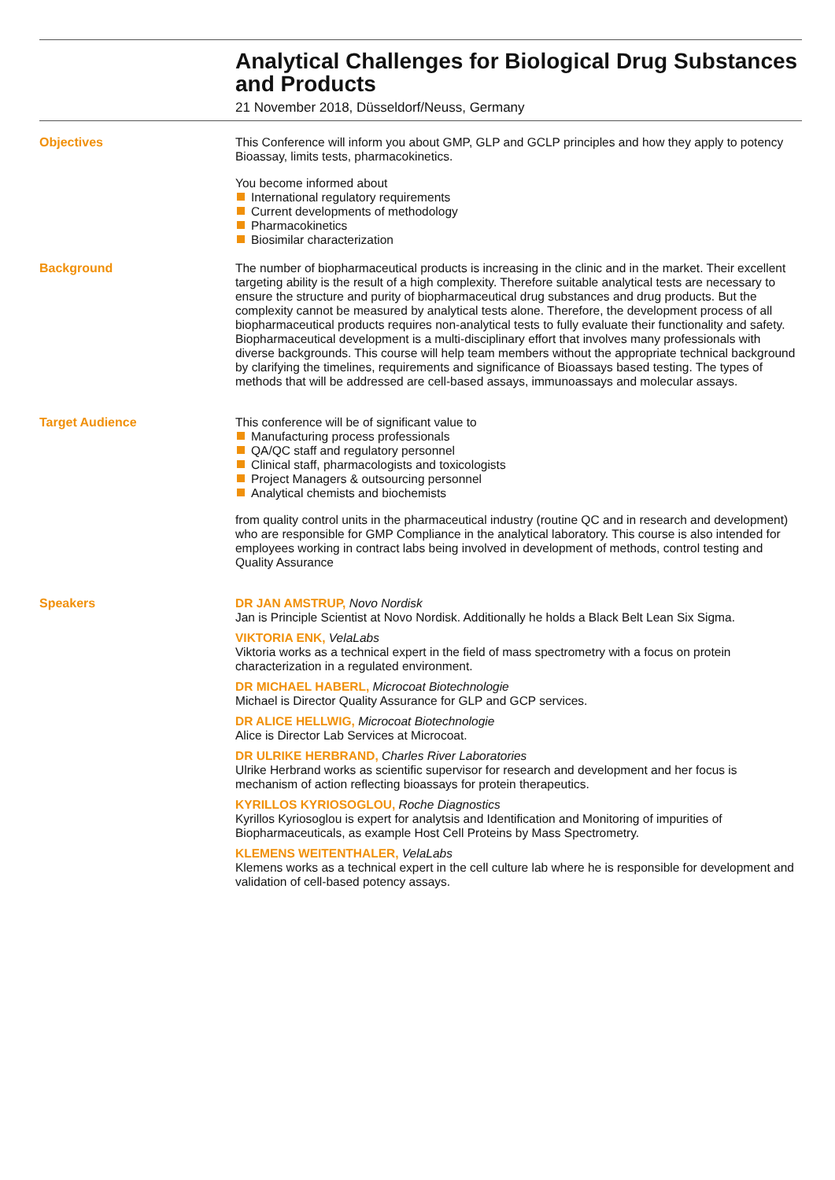Analytical Challenges for Biological Drug Substances and Products
21 November 2018, Düsseldorf/Neuss, Germany
Objectives This Conference will inform you about GMP, GLP and GCLP principles and how they apply to potency Bioassay, limits tests, pharmacokinetics.
You become informed about
International regulatory requirements
Current developments of methodology
Pharmacokinetics
Biosimilar characterization
Background The number of biopharmaceutical products is increasing in the clinic and in the market. Their excellent targeting ability is the result of a high complexity. Therefore suitable analytical tests are necessary to ensure the structure and purity of biopharmaceutical drug substances and drug products. But the complexity cannot be measured by analytical tests alone. Therefore, the development process of all biopharmaceutical products requires non-analytical tests to fully evaluate their functionality and safety. Biopharmaceutical development is a multi-disciplinary effort that involves many professionals with diverse backgrounds. This course will help team members without the appropriate technical background by clarifying the timelines, requirements and significance of Bioassays based testing. The types of methods that will be addressed are cell-based assays, immunoassays and molecular assays.
Target Audience This conference will be of significant value to
Manufacturing process professionals
QA/QC staff and regulatory personnel
Clinical staff, pharmacologists and toxicologists
Project Managers & outsourcing personnel
Analytical chemists and biochemists
from quality control units in the pharmaceutical industry (routine QC and in research and development) who are responsible for GMP Compliance in the analytical laboratory. This course is also intended for employees working in contract labs being involved in development of methods, control testing and Quality Assurance
Speakers DR JAN AMSTRUP, Novo Nordisk
Jan is Principle Scientist at Novo Nordisk. Additionally he holds a Black Belt Lean Six Sigma.
VIKTORIA ENK, VelaLabs
Viktoria works as a technical expert in the field of mass spectrometry with a focus on protein characterization in a regulated environment.
DR MICHAEL HABERL, Microcoat Biotechnologie
Michael is Director Quality Assurance for GLP and GCP services.
DR ALICE HELLWIG, Microcoat Biotechnologie
Alice is Director Lab Services at Microcoat.
DR ULRIKE HERBRAND, Charles River Laboratories
Ulrike Herbrand works as scientific supervisor for research and development and her focus is mechanism of action reflecting bioassays for protein therapeutics.
KYRILLOS KYRIOSOGLOU, Roche Diagnostics
Kyrillos Kyriosoglou is expert for analytsis and Identification and Monitoring of impurities of Biopharmaceuticals, as example Host Cell Proteins by Mass Spectrometry.
KLEMENS WEITENTHALER, VelaLabs
Klemens works as a technical expert in the cell culture lab where he is responsible for development and validation of cell-based potency assays.